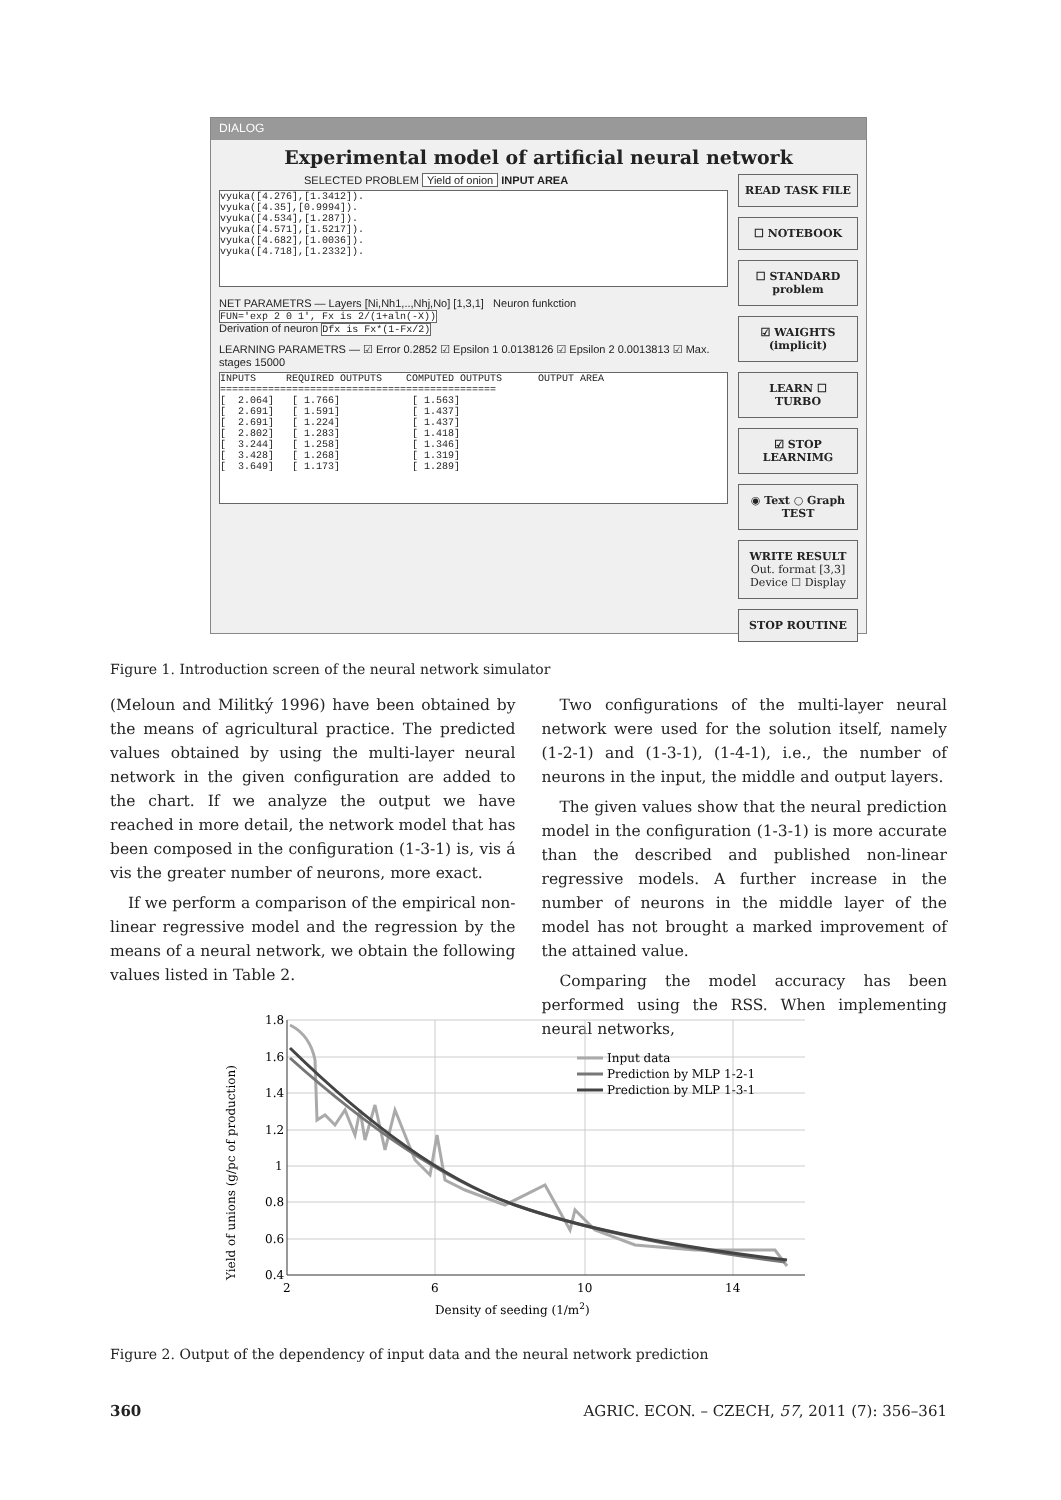DIALOG
Experimental model of artificial neural network
SELECTED PROBLEM Yield of onion INPUT AREA
vyuka([4.276],[1.3412]). vyuka([4.35],[0.9994]). vyuka([4.534],[1.287]). vyuka([4.571],[1.5217]). vyuka([4.682],[1.0036]). vyuka([4.718],[1.2332]).
NET PARAMETRS — Layers [Ni,Nh1,..,Nhj,No] [1,3,1] Neuron funkction FUN='exp 2 0 1', Fx is 2/(1+aln(-X))
Derivation of neuron Dfx is Fx*(1-Fx/2)
LEARNING PARAMETRS — ☑ Error 0.2852 ☑ Epsilon 1 0.0138126 ☑ Epsilon 2 0.0013813 ☑ Max. stages 15000
INPUTS REQUIRED OUTPUTS COMPUTED OUTPUTS OUTPUT AREA ============================================== [ 2.064] [ 1.766] [ 1.563] [ 2.691] [ 1.591] [ 1.437] [ 2.691] [ 1.224] [ 1.437] [ 2.802] [ 1.283] [ 1.418] [ 3.244] [ 1.258] [ 1.346] [ 3.428] [ 1.268] [ 1.319] [ 3.649] [ 1.173] [ 1.289]
READ TASK FILE
☐ NOTEBOOK
☐ STANDARD problem
☑ WAIGHTS (implicit)
LEARN ☐ TURBO
☑ STOP LEARNIMG
◉ Text ○ Graph
TEST
WRITE RESULT
Out. format [3,3] Device ☐ Display
STOP ROUTINE
Figure 1. Introduction screen of the neural network simulator
(Meloun and Militký 1996) have been obtained by the means of agricultural practice. The predicted values obtained by using the multi-layer neural network in the given configuration are added to the chart. If we analyze the output we have reached in more detail, the network model that has been composed in the configuration (1-3-1) is, vis á vis the greater number of neurons, more exact.
If we perform a comparison of the empirical non-linear regressive model and the regression by the means of a neural network, we obtain the following values listed in Table 2.
Two configurations of the multi-layer neural network were used for the solution itself, namely (1-2-1) and (1-3-1), (1-4-1), i.e., the number of neurons in the input, the middle and output layers.
The given values show that the neural prediction model in the configuration (1-3-1) is more accurate than the described and published non-linear regressive models. A further increase in the number of neurons in the middle layer of the model has not brought a marked improvement of the attained value.
Comparing the model accuracy has been performed using the RSS. When implementing neural networks,
Yield of unions (g/pc of production)
1.8
1.6
1.4
1.2
1
0.8
0.6
0.4
2
6
10
14
Density of seeding (1/m2)
Input data
Prediction by MLP 1-2-1
Prediction by MLP 1-3-1
Figure 2. Output of the dependency of input data and the neural network prediction
360 AGRIC. ECON. – CZECH, 57, 2011 (7): 356–361